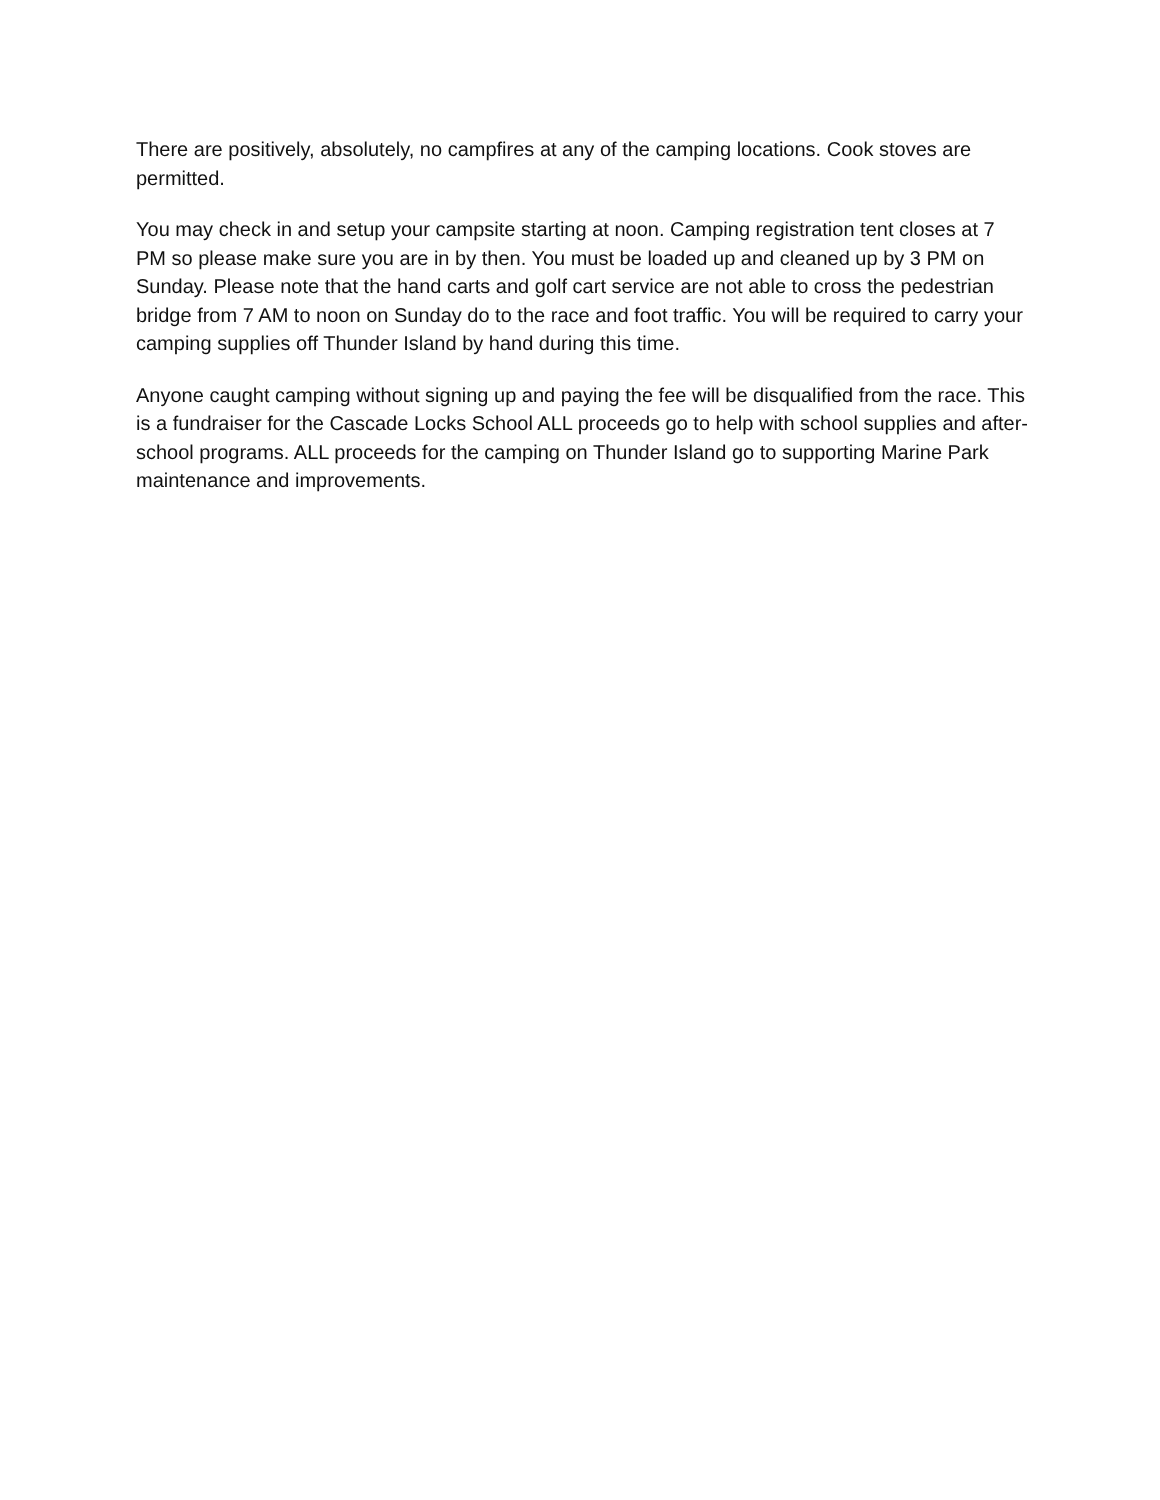There are positively, absolutely, no campfires at any of the camping locations. Cook stoves are permitted.
You may check in and setup your campsite starting at noon. Camping registration tent closes at 7 PM so please make sure you are in by then. You must be loaded up and cleaned up by 3 PM on Sunday. Please note that the hand carts and golf cart service are not able to cross the pedestrian bridge from 7 AM to noon on Sunday do to the race and foot traffic. You will be required to carry your camping supplies off Thunder Island by hand during this time.
Anyone caught camping without signing up and paying the fee will be disqualified from the race. This is a fundraiser for the Cascade Locks School ALL proceeds go to help with school supplies and after-school programs. ALL proceeds for the camping on Thunder Island go to supporting Marine Park maintenance and improvements.